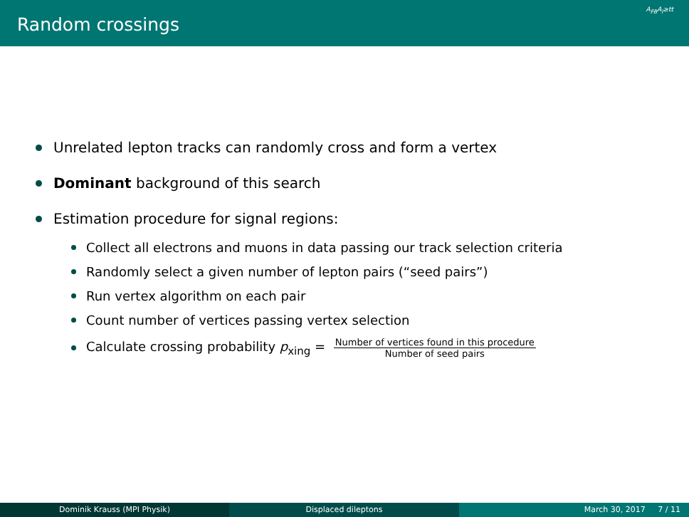Random crossings
A<sub>FB</sub>A<sub>l</sub>≥tt
Unrelated lepton tracks can randomly cross and form a vertex
Dominant background of this search
Estimation procedure for signal regions:
Collect all electrons and muons in data passing our track selection criteria
Randomly select a given number of lepton pairs (“seed pairs”)
Run vertex algorithm on each pair
Count number of vertices passing vertex selection
Calculate crossing probability p<sub>xing</sub> = Number of vertices found in this procedure Number of seed pairs
Dominik Krauss (MPI Physik) Displaced dileptons March 30, 2017 7 / 11